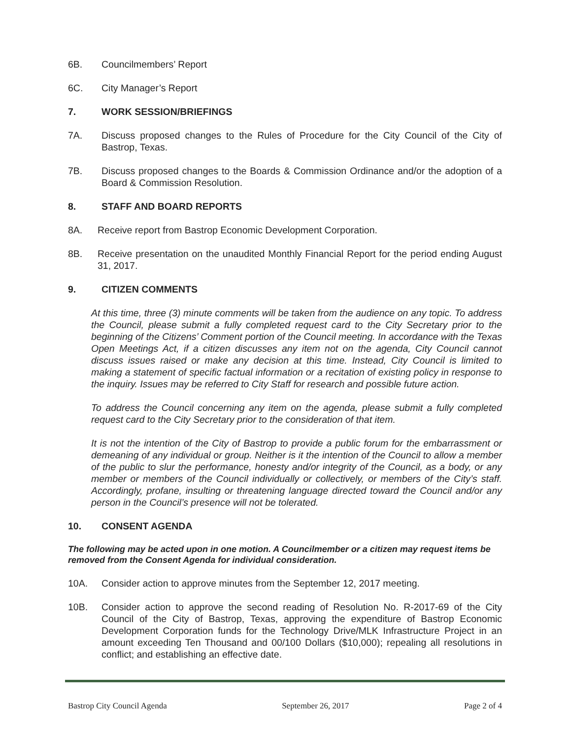6B. Councilmembers’ Report
6C. City Manager’s Report
7. WORK SESSION/BRIEFINGS
7A. Discuss proposed changes to the Rules of Procedure for the City Council of the City of Bastrop, Texas.
7B. Discuss proposed changes to the Boards & Commission Ordinance and/or the adoption of a Board & Commission Resolution.
8. STAFF AND BOARD REPORTS
8A. Receive report from Bastrop Economic Development Corporation.
8B. Receive presentation on the unaudited Monthly Financial Report for the period ending August 31, 2017.
9. CITIZEN COMMENTS
At this time, three (3) minute comments will be taken from the audience on any topic. To address the Council, please submit a fully completed request card to the City Secretary prior to the beginning of the Citizens’ Comment portion of the Council meeting. In accordance with the Texas Open Meetings Act, if a citizen discusses any item not on the agenda, City Council cannot discuss issues raised or make any decision at this time. Instead, City Council is limited to making a statement of specific factual information or a recitation of existing policy in response to the inquiry. Issues may be referred to City Staff for research and possible future action.
To address the Council concerning any item on the agenda, please submit a fully completed request card to the City Secretary prior to the consideration of that item.
It is not the intention of the City of Bastrop to provide a public forum for the embarrassment or demeaning of any individual or group. Neither is it the intention of the Council to allow a member of the public to slur the performance, honesty and/or integrity of the Council, as a body, or any member or members of the Council individually or collectively, or members of the City’s staff. Accordingly, profane, insulting or threatening language directed toward the Council and/or any person in the Council’s presence will not be tolerated.
10. CONSENT AGENDA
The following may be acted upon in one motion. A Councilmember or a citizen may request items be removed from the Consent Agenda for individual consideration.
10A. Consider action to approve minutes from the September 12, 2017 meeting.
10B. Consider action to approve the second reading of Resolution No. R-2017-69 of the City Council of the City of Bastrop, Texas, approving the expenditure of Bastrop Economic Development Corporation funds for the Technology Drive/MLK Infrastructure Project in an amount exceeding Ten Thousand and 00/100 Dollars ($10,000); repealing all resolutions in conflict; and establishing an effective date.
Bastrop City Council Agenda September 26, 2017 Page 2 of 4